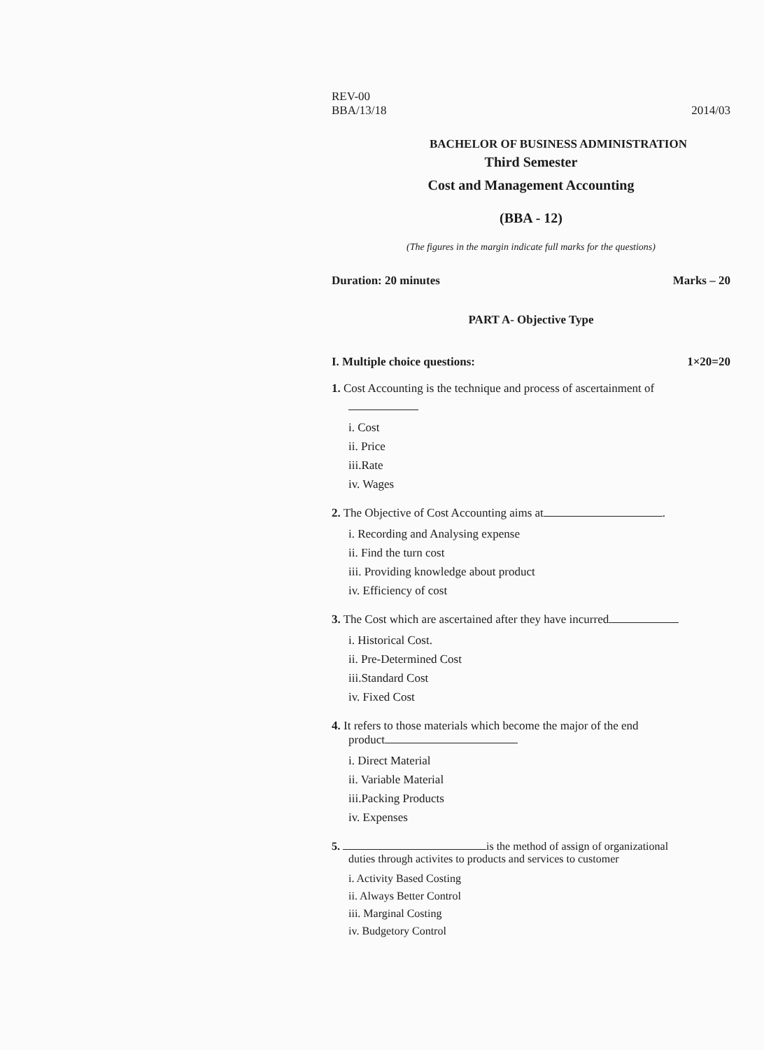REV-00
BBA/13/18 2014/03
BACHELOR OF BUSINESS ADMINISTRATION
Third Semester
Cost and Management Accounting
(BBA - 12)
(The figures in the margin indicate full marks for the questions)
Duration: 20 minutes Marks – 20
PART A- Objective Type
I. Multiple choice questions: 1×20=20
1. Cost Accounting is the technique and process of ascertainment of
i. Cost
ii. Price
iii.Rate
iv. Wages
2. The Objective of Cost Accounting aims at .
i. Recording and Analysing expense
ii. Find the turn cost
iii. Providing knowledge about product
iv. Efficiency of cost
3. The Cost which are ascertained after they have incurred
i. Historical Cost.
ii. Pre-Determined Cost
iii.Standard Cost
iv. Fixed Cost
4. It refers to those materials which become the major of the end
product
i. Direct Material
ii. Variable Material
iii.Packing Products
iv. Expenses
5. is the method of assign of organizational
duties through activites to products and services to customer
i. Activity Based Costing
ii. Always Better Control
iii. Marginal Costing
iv. Budgetory Control